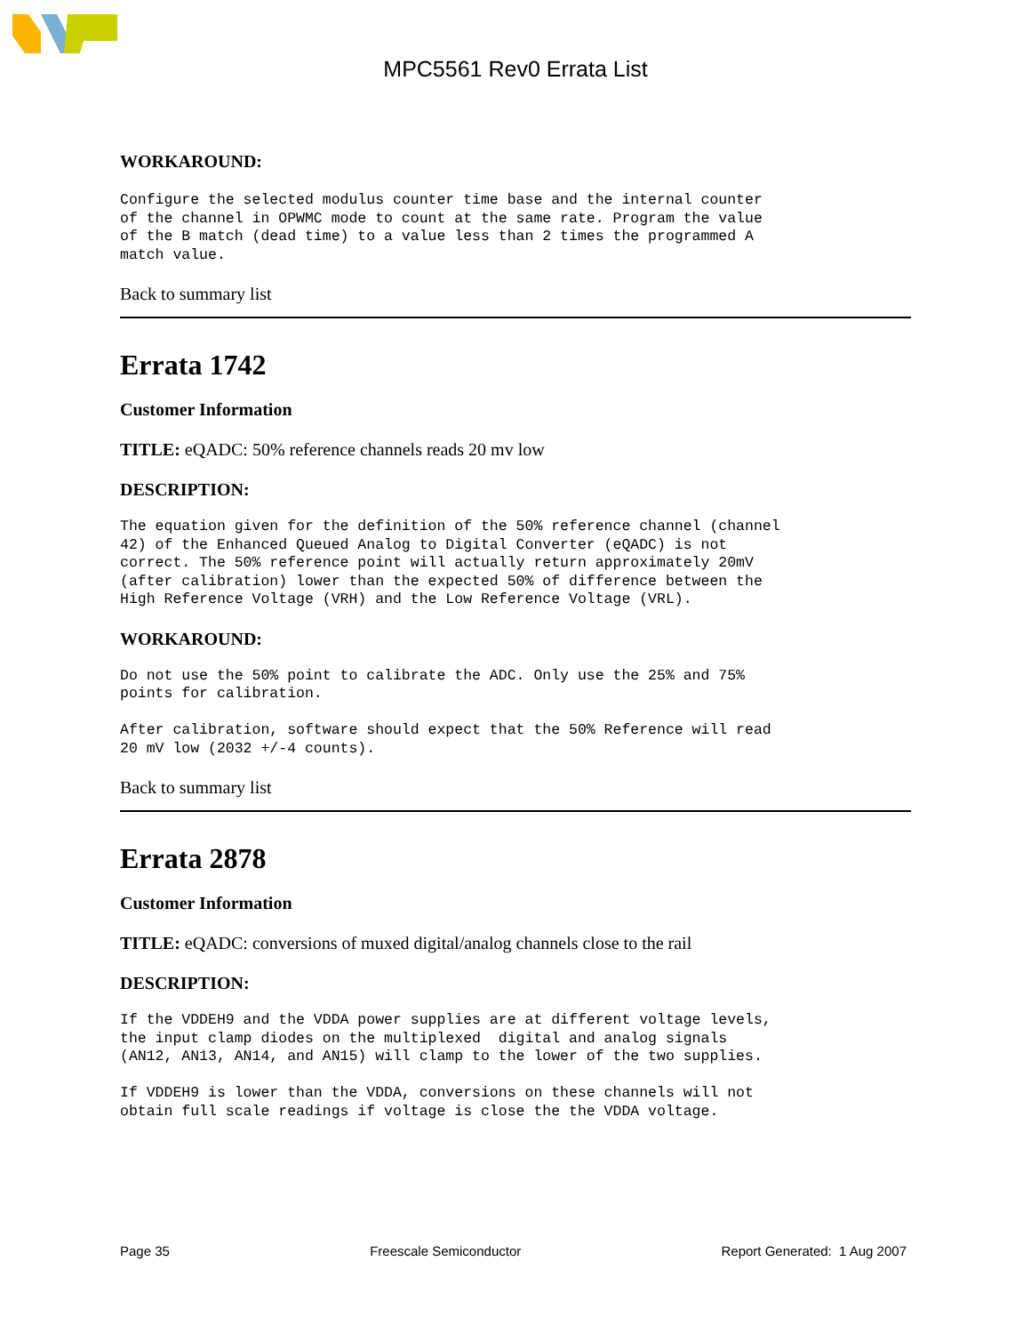MPC5561 Rev0 Errata List
WORKAROUND:
Configure the selected modulus counter time base and the internal counter
of the channel in OPWMC mode to count at the same rate. Program the value
of the B match (dead time) to a value less than 2 times the programmed A
match value.
Back to summary list
Errata 1742
Customer Information
TITLE: eQADC: 50% reference channels reads 20 mv low
DESCRIPTION:
The equation given for the definition of the 50% reference channel (channel
42) of the Enhanced Queued Analog to Digital Converter (eQADC) is not
correct. The 50% reference point will actually return approximately 20mV
(after calibration) lower than the expected 50% of difference between the
High Reference Voltage (VRH) and the Low Reference Voltage (VRL).
WORKAROUND:
Do not use the 50% point to calibrate the ADC. Only use the 25% and 75%
points for calibration.

After calibration, software should expect that the 50% Reference will read
20 mV low (2032 +/-4 counts).
Back to summary list
Errata 2878
Customer Information
TITLE: eQADC: conversions of muxed digital/analog channels close to the rail
DESCRIPTION:
If the VDDEH9 and the VDDA power supplies are at different voltage levels,
the input clamp diodes on the multiplexed  digital and analog signals
(AN12, AN13, AN14, and AN15) will clamp to the lower of the two supplies.

If VDDEH9 is lower than the VDDA, conversions on these channels will not
obtain full scale readings if voltage is close the the VDDA voltage.
Page 35 Freescale Semiconductor Report Generated: 1 Aug 2007